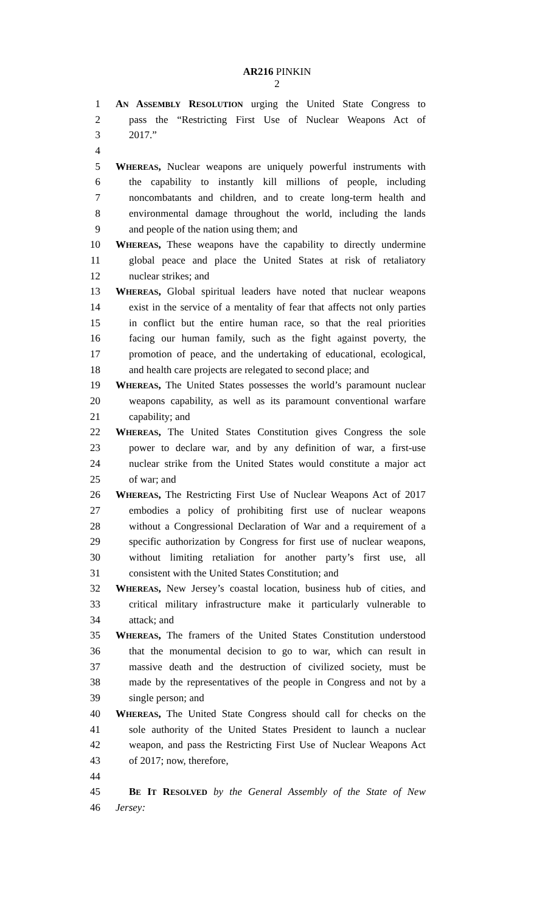AR216 PINKIN
2
1 AN ASSEMBLY RESOLUTION urging the United State Congress to
2 pass the “Restricting First Use of Nuclear Weapons Act of
3 2017.”
4
5 WHEREAS, Nuclear weapons are uniquely powerful instruments with
6 the capability to instantly kill millions of people, including
7 noncombatants and children, and to create long-term health and
8 environmental damage throughout the world, including the lands
9 and people of the nation using them; and
10 WHEREAS, These weapons have the capability to directly undermine
11 global peace and place the United States at risk of retaliatory
12 nuclear strikes; and
13 WHEREAS, Global spiritual leaders have noted that nuclear weapons
14 exist in the service of a mentality of fear that affects not only parties
15 in conflict but the entire human race, so that the real priorities
16 facing our human family, such as the fight against poverty, the
17 promotion of peace, and the undertaking of educational, ecological,
18 and health care projects are relegated to second place; and
19 WHEREAS, The United States possesses the world’s paramount nuclear
20 weapons capability, as well as its paramount conventional warfare
21 capability; and
22 WHEREAS, The United States Constitution gives Congress the sole
23 power to declare war, and by any definition of war, a first-use
24 nuclear strike from the United States would constitute a major act
25 of war; and
26 WHEREAS, The Restricting First Use of Nuclear Weapons Act of 2017
27 embodies a policy of prohibiting first use of nuclear weapons
28 without a Congressional Declaration of War and a requirement of a
29 specific authorization by Congress for first use of nuclear weapons,
30 without limiting retaliation for another party’s first use, all
31 consistent with the United States Constitution; and
32 WHEREAS, New Jersey’s coastal location, business hub of cities, and
33 critical military infrastructure make it particularly vulnerable to
34 attack; and
35 WHEREAS, The framers of the United States Constitution understood
36 that the monumental decision to go to war, which can result in
37 massive death and the destruction of civilized society, must be
38 made by the representatives of the people in Congress and not by a
39 single person; and
40 WHEREAS, The United State Congress should call for checks on the
41 sole authority of the United States President to launch a nuclear
42 weapon, and pass the Restricting First Use of Nuclear Weapons Act
43 of 2017; now, therefore,
44
45 BE IT RESOLVED by the General Assembly of the State of New
46 Jersey: